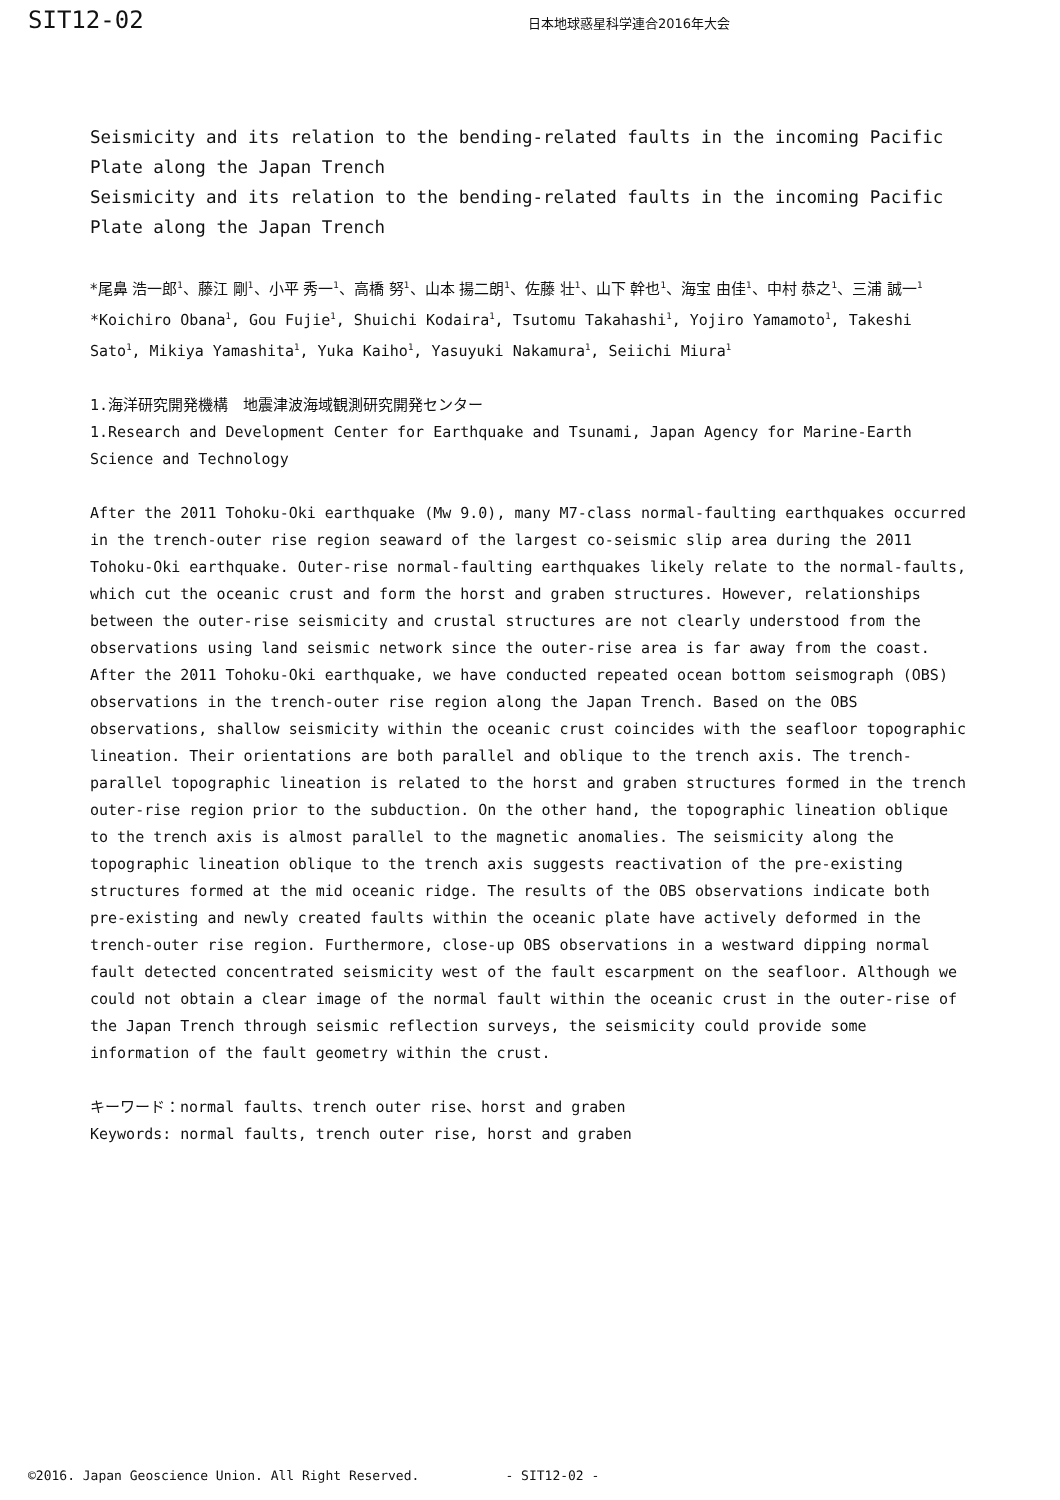SIT12-02 日本地球惑星科学連合2016年大会
Seismicity and its relation to the bending-related faults in the incoming Pacific Plate along the Japan Trench
Seismicity and its relation to the bending-related faults in the incoming Pacific Plate along the Japan Trench
*尾鼻 浩一郎<sup>1</sup>、藤江 剛<sup>1</sup>、小平 秀一<sup>1</sup>、高橋 努<sup>1</sup>、山本 揚二朗<sup>1</sup>、佐藤 壮<sup>1</sup>、山下 幹也<sup>1</sup>、海宝 由佳<sup>1</sup>、中村 恭之<sup>1</sup>、三浦 誠一<sup>1</sup>
*Koichiro Obana<sup>1</sup>, Gou Fujie<sup>1</sup>, Shuichi Kodaira<sup>1</sup>, Tsutomu Takahashi<sup>1</sup>, Yojiro Yamamoto<sup>1</sup>, Takeshi Sato<sup>1</sup>, Mikiya Yamashita<sup>1</sup>, Yuka Kaiho<sup>1</sup>, Yasuyuki Nakamura<sup>1</sup>, Seiichi Miura<sup>1</sup>
1.海洋研究開発機構　地震津波海域観測研究開発センター
1.Research and Development Center for Earthquake and Tsunami, Japan Agency for Marine-Earth Science and Technology
After the 2011 Tohoku-Oki earthquake (Mw 9.0), many M7-class normal-faulting earthquakes occurred in the trench-outer rise region seaward of the largest co-seismic slip area during the 2011 Tohoku-Oki earthquake. Outer-rise normal-faulting earthquakes likely relate to the normal-faults, which cut the oceanic crust and form the horst and graben structures. However, relationships between the outer-rise seismicity and crustal structures are not clearly understood from the observations using land seismic network since the outer-rise area is far away from the coast. After the 2011 Tohoku-Oki earthquake, we have conducted repeated ocean bottom seismograph (OBS) observations in the trench-outer rise region along the Japan Trench. Based on the OBS observations, shallow seismicity within the oceanic crust coincides with the seafloor topographic lineation. Their orientations are both parallel and oblique to the trench axis. The trench-parallel topographic lineation is related to the horst and graben structures formed in the trench outer-rise region prior to the subduction. On the other hand, the topographic lineation oblique to the trench axis is almost parallel to the magnetic anomalies. The seismicity along the topographic lineation oblique to the trench axis suggests reactivation of the pre-existing structures formed at the mid oceanic ridge. The results of the OBS observations indicate both pre-existing and newly created faults within the oceanic plate have actively deformed in the trench-outer rise region. Furthermore, close-up OBS observations in a westward dipping normal fault detected concentrated seismicity west of the fault escarpment on the seafloor. Although we could not obtain a clear image of the normal fault within the oceanic crust in the outer-rise of the Japan Trench through seismic reflection surveys, the seismicity could provide some information of the fault geometry within the crust.
キーワード：normal faults、trench outer rise、horst and graben
Keywords: normal faults, trench outer rise, horst and graben
©2016. Japan Geoscience Union. All Right Reserved. - SIT12-02 -